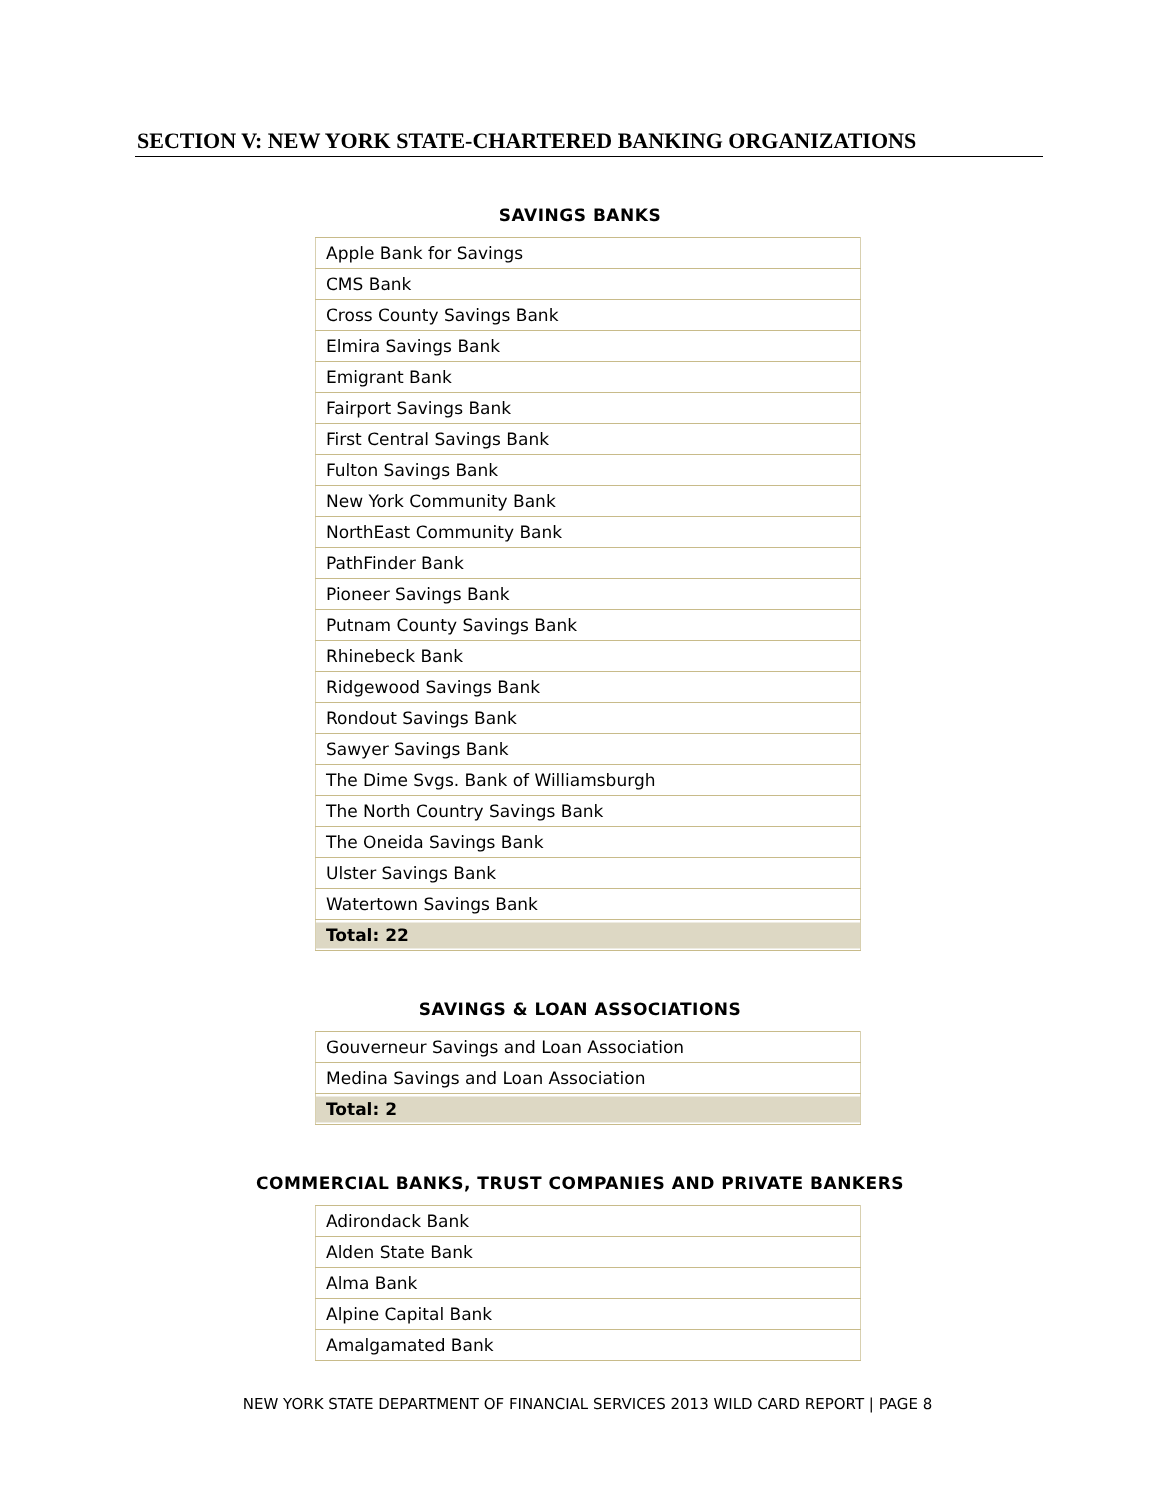SECTION V: NEW YORK STATE-CHARTERED BANKING ORGANIZATIONS
SAVINGS BANKS
| Apple Bank for Savings |
| CMS Bank |
| Cross County Savings Bank |
| Elmira Savings Bank |
| Emigrant Bank |
| Fairport Savings Bank |
| First Central Savings Bank |
| Fulton Savings Bank |
| New York Community Bank |
| NorthEast Community Bank |
| PathFinder Bank |
| Pioneer Savings Bank |
| Putnam County Savings Bank |
| Rhinebeck Bank |
| Ridgewood Savings Bank |
| Rondout Savings Bank |
| Sawyer Savings Bank |
| The Dime Svgs. Bank of Williamsburgh |
| The North Country Savings Bank |
| The Oneida Savings Bank |
| Ulster Savings Bank |
| Watertown Savings Bank |
| Total: 22 |
SAVINGS & LOAN ASSOCIATIONS
| Gouverneur Savings and Loan Association |
| Medina Savings and Loan Association |
| Total: 2 |
COMMERCIAL BANKS, TRUST COMPANIES AND PRIVATE BANKERS
| Adirondack Bank |
| Alden State Bank |
| Alma Bank |
| Alpine Capital Bank |
| Amalgamated Bank |
NEW YORK STATE DEPARTMENT OF FINANCIAL SERVICES 2013 WILD CARD REPORT | PAGE 8